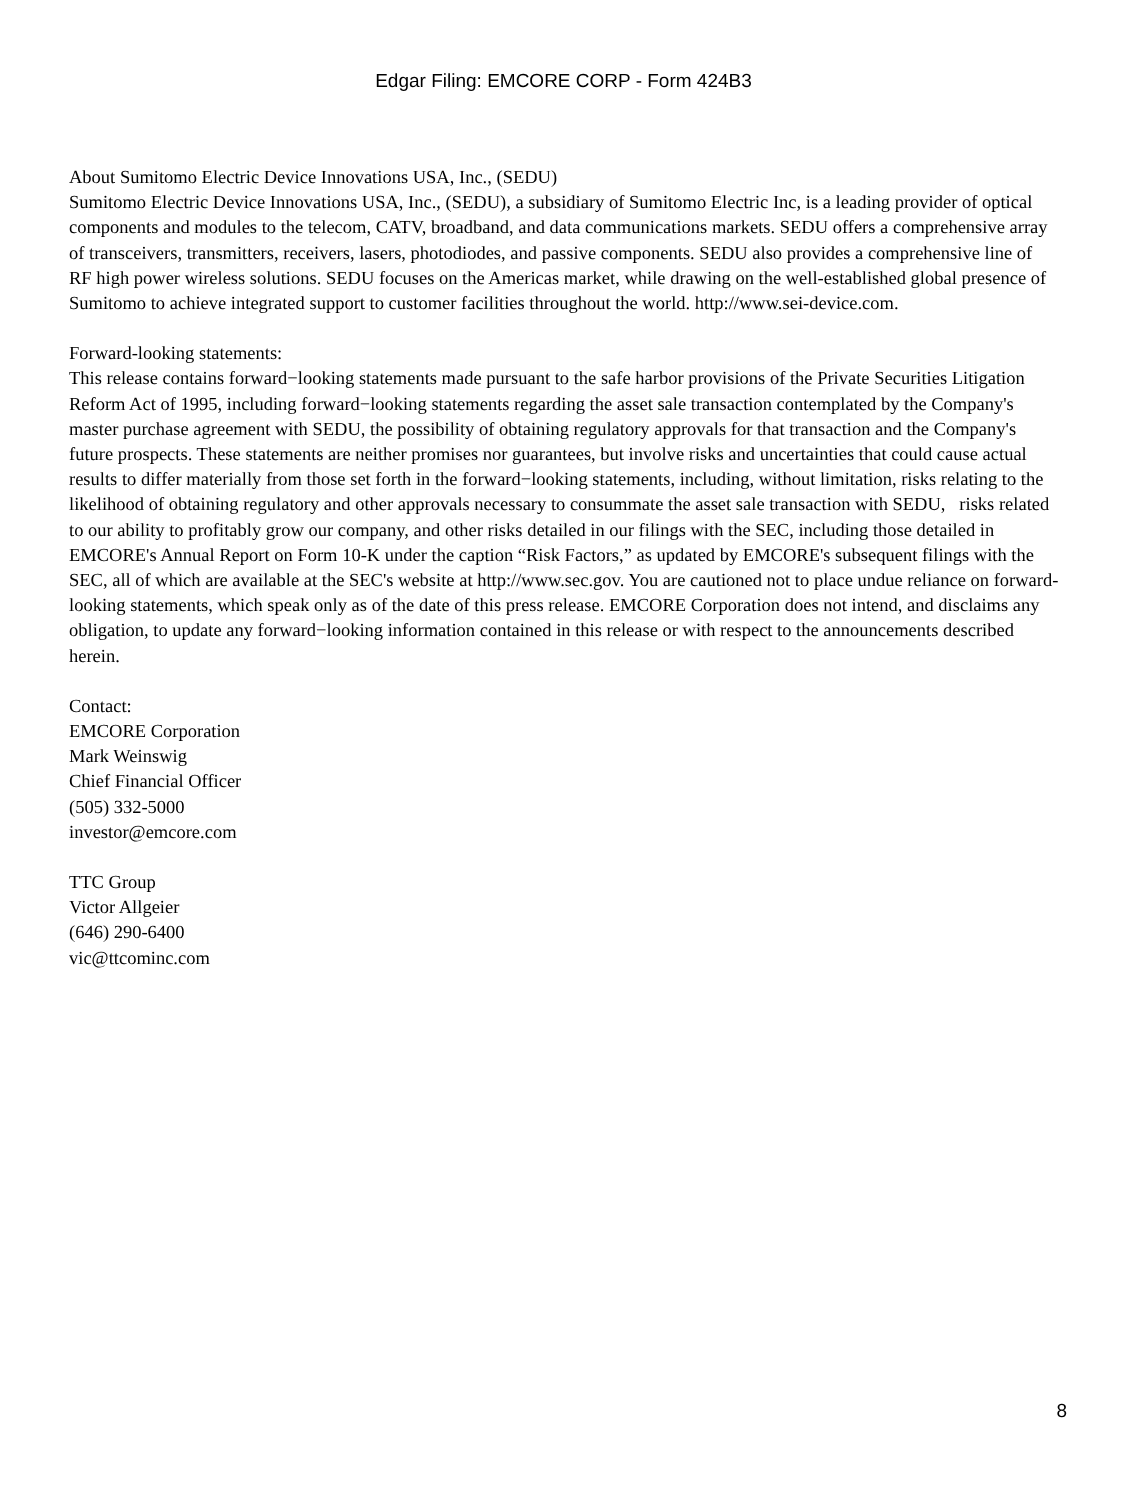Edgar Filing: EMCORE CORP - Form 424B3
About Sumitomo Electric Device Innovations USA, Inc., (SEDU)
Sumitomo Electric Device Innovations USA, Inc., (SEDU), a subsidiary of Sumitomo Electric Inc, is a leading provider of optical components and modules to the telecom, CATV, broadband, and data communications markets. SEDU offers a comprehensive array of transceivers, transmitters, receivers, lasers, photodiodes, and passive components. SEDU also provides a comprehensive line of RF high power wireless solutions. SEDU focuses on the Americas market, while drawing on the well-established global presence of Sumitomo to achieve integrated support to customer facilities throughout the world. http://www.sei-device.com.
Forward-looking statements:
This release contains forward−looking statements made pursuant to the safe harbor provisions of the Private Securities Litigation Reform Act of 1995, including forward−looking statements regarding the asset sale transaction contemplated by the Company's master purchase agreement with SEDU, the possibility of obtaining regulatory approvals for that transaction and the Company's future prospects. These statements are neither promises nor guarantees, but involve risks and uncertainties that could cause actual results to differ materially from those set forth in the forward−looking statements, including, without limitation, risks relating to the likelihood of obtaining regulatory and other approvals necessary to consummate the asset sale transaction with SEDU, risks related to our ability to profitably grow our company, and other risks detailed in our filings with the SEC, including those detailed in EMCORE's Annual Report on Form 10-K under the caption “Risk Factors,” as updated by EMCORE's subsequent filings with the SEC, all of which are available at the SEC's website at http://www.sec.gov. You are cautioned not to place undue reliance on forward-looking statements, which speak only as of the date of this press release. EMCORE Corporation does not intend, and disclaims any obligation, to update any forward−looking information contained in this release or with respect to the announcements described herein.
Contact:
EMCORE Corporation
Mark Weinswig
Chief Financial Officer
(505) 332-5000
investor@emcore.com
TTC Group
Victor Allgeier
(646) 290-6400
vic@ttcominc.com
8